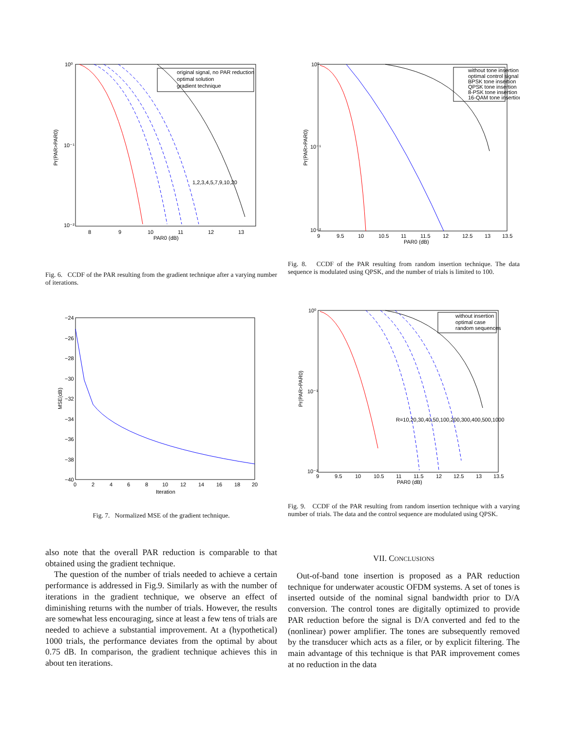10⁰
10⁻¹
10⁻²
8
9
10
11
12
13
PAR0 (dB)
Pr(PAR>PAR0)
original signal, no PAR reduction
optimal solution
gradient technique
1,2,3,4,5,7,9,10,20
Fig. 6. CCDF of the PAR resulting from the gradient technique after a varying number of iterations.
10⁰
10⁻¹
10⁻²
9
9.5
10
10.5
11
11.5
12
12.5
13
13.5
PAR0 (dB)
Pr(PAR>PAR0)
without tone insertion
optimal control signal
BPSK tone insertion
QPSK tone insertion
8-PSK tone insertion
16-QAM tone insertion
Fig. 8. CCDF of the PAR resulting from random insertion technique. The data sequence is modulated using QPSK, and the number of trials is limited to 100.
−24
−26
−28
−30
−32
−34
−36
−38
−40
0
2
4
6
8
10
12
14
16
18
20
Iteration
MSE(dB)
Fig. 7. Normalized MSE of the gradient technique.
10⁰
10⁻¹
10⁻²
9
9.5
10
10.5
11
11.5
12
12.5
13
13.5
PAR0 (dB)
Pr(PAR>PAR0)
without insertion
optimal case
random sequences
R=10,20,30,40,50,100,200,300,400,500,1000
Fig. 9. CCDF of the PAR resulting from random insertion technique with a varying number of trials. The data and the control sequence are modulated using QPSK.
also note that the overall PAR reduction is comparable to that obtained using the gradient technique.
The question of the number of trials needed to achieve a certain performance is addressed in Fig.9. Similarly as with the number of iterations in the gradient technique, we observe an effect of diminishing returns with the number of trials. However, the results are somewhat less encouraging, since at least a few tens of trials are needed to achieve a substantial improvement. At a (hypothetical) 1000 trials, the performance deviates from the optimal by about 0.75 dB. In comparison, the gradient technique achieves this in about ten iterations.
VII. CONCLUSIONS
Out-of-band tone insertion is proposed as a PAR reduction technique for underwater acoustic OFDM systems. A set of tones is inserted outside of the nominal signal bandwidth prior to D/A conversion. The control tones are digitally optimized to provide PAR reduction before the signal is D/A converted and fed to the (nonlinear) power amplifier. The tones are subsequently removed by the transducer which acts as a filer, or by explicit filtering. The main advantage of this technique is that PAR improvement comes at no reduction in the data